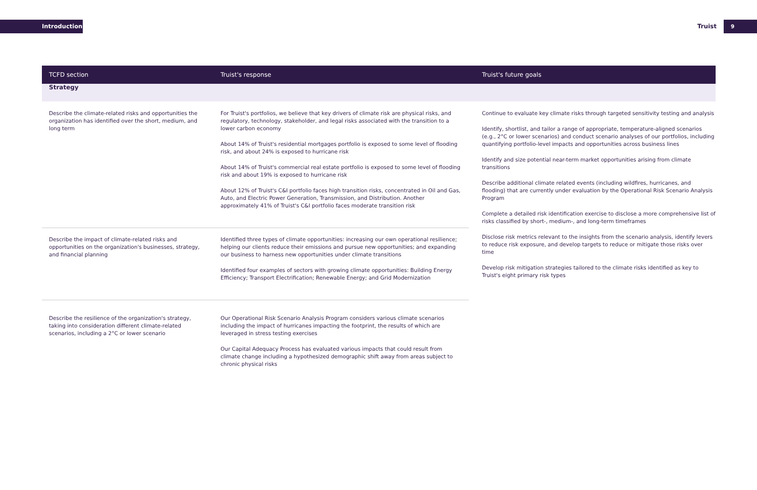Introduction Truist 9
| TCFD section | Truist's response | Truist's future goals |
| --- | --- | --- |
| Strategy | | |
| Describe the climate-related risks and opportunities the organization has identified over the short, medium, and long term | For Truist's portfolios, we believe that key drivers of climate risk are physical risks, and regulatory, technology, stakeholder, and legal risks associated with the transition to a lower carbon economy About 14% of Truist's residential mortgages portfolio is exposed to some level of flooding risk, and about 24% is exposed to hurricane risk About 14% of Truist's commercial real estate portfolio is exposed to some level of flooding risk and about 19% is exposed to hurricane risk About 12% of Truist's C&I portfolio faces high transition risks, concentrated in Oil and Gas, Auto, and Electric Power Generation, Transmission, and Distribution. Another approximately 41% of Truist's C&I portfolio faces moderate transition risk | Continue to evaluate key climate risks through targeted sensitivity testing and analysis Identify, shortlist, and tailor a range of appropriate, temperature-aligned scenarios (e.g., 2°C or lower scenarios) and conduct scenario analyses of our portfolios, including quantifying portfolio-level impacts and opportunities across business lines Identify and size potential near-term market opportunities arising from climate transitions Describe additional climate related events (including wildfires, hurricanes, and flooding) that are currently under evaluation by the Operational Risk Scenario Analysis Program Complete a detailed risk identification exercise to disclose a more comprehensive list of risks classified by short-, medium-, and long-term timeframes Disclose risk metrics relevant to the insights from the scenario analysis, identify levers to reduce risk exposure, and develop targets to reduce or mitigate those risks over time Develop risk mitigation strategies tailored to the climate risks identified as key to Truist's eight primary risk types |
| Describe the impact of climate-related risks and opportunities on the organization's businesses, strategy, and financial planning | Identified three types of climate opportunities: increasing our own operational resilience; helping our clients reduce their emissions and pursue new opportunities; and expanding our business to harness new opportunities under climate transitions Identified four examples of sectors with growing climate opportunities: Building Energy Efficiency; Transport Electrification; Renewable Energy; and Grid Modernization | |
| Describe the resilience of the organization's strategy, taking into consideration different climate-related scenarios, including a 2°C or lower scenario | Our Operational Risk Scenario Analysis Program considers various climate scenarios including the impact of hurricanes impacting the footprint, the results of which are leveraged in stress testing exercises Our Capital Adequacy Process has evaluated various impacts that could result from climate change including a hypothesized demographic shift away from areas subject to chronic physical risks | |